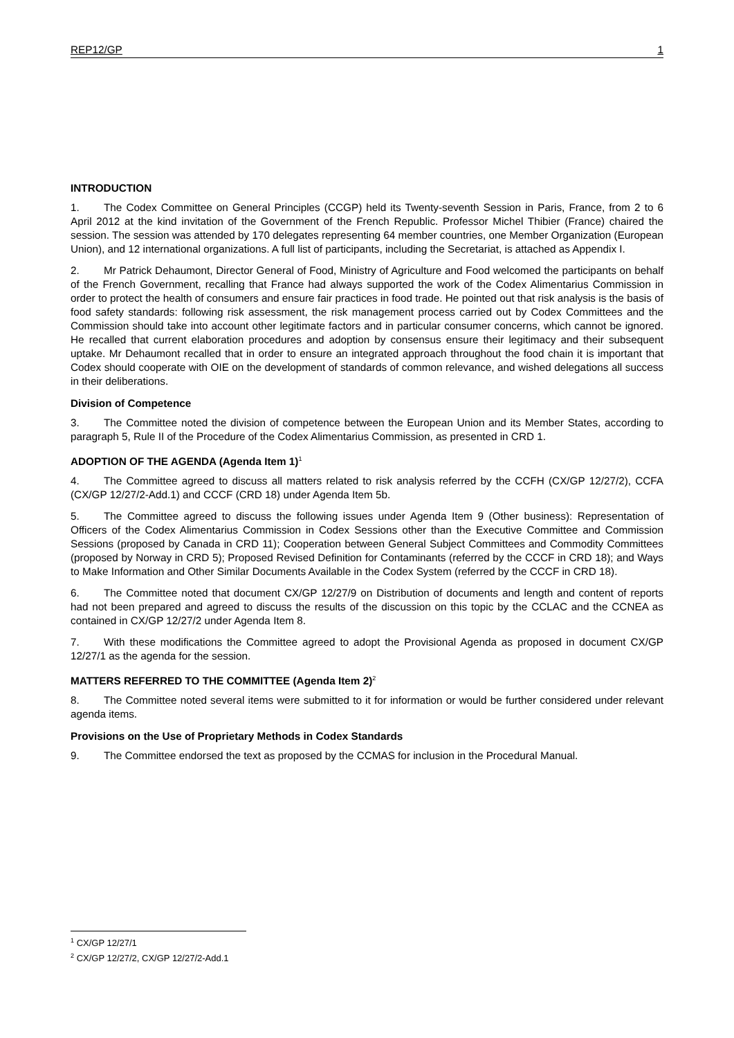REP12/GP 1
INTRODUCTION
1. The Codex Committee on General Principles (CCGP) held its Twenty-seventh Session in Paris, France, from 2 to 6 April 2012 at the kind invitation of the Government of the French Republic. Professor Michel Thibier (France) chaired the session. The session was attended by 170 delegates representing 64 member countries, one Member Organization (European Union), and 12 international organizations. A full list of participants, including the Secretariat, is attached as Appendix I.
2. Mr Patrick Dehaumont, Director General of Food, Ministry of Agriculture and Food welcomed the participants on behalf of the French Government, recalling that France had always supported the work of the Codex Alimentarius Commission in order to protect the health of consumers and ensure fair practices in food trade. He pointed out that risk analysis is the basis of food safety standards: following risk assessment, the risk management process carried out by Codex Committees and the Commission should take into account other legitimate factors and in particular consumer concerns, which cannot be ignored. He recalled that current elaboration procedures and adoption by consensus ensure their legitimacy and their subsequent uptake. Mr Dehaumont recalled that in order to ensure an integrated approach throughout the food chain it is important that Codex should cooperate with OIE on the development of standards of common relevance, and wished delegations all success in their deliberations.
Division of Competence
3. The Committee noted the division of competence between the European Union and its Member States, according to paragraph 5, Rule II of the Procedure of the Codex Alimentarius Commission, as presented in CRD 1.
ADOPTION OF THE AGENDA (Agenda Item 1)<sup>1</sup>
4. The Committee agreed to discuss all matters related to risk analysis referred by the CCFH (CX/GP 12/27/2), CCFA (CX/GP 12/27/2-Add.1) and CCCF (CRD 18) under Agenda Item 5b.
5. The Committee agreed to discuss the following issues under Agenda Item 9 (Other business): Representation of Officers of the Codex Alimentarius Commission in Codex Sessions other than the Executive Committee and Commission Sessions (proposed by Canada in CRD 11); Cooperation between General Subject Committees and Commodity Committees (proposed by Norway in CRD 5); Proposed Revised Definition for Contaminants (referred by the CCCF in CRD 18); and Ways to Make Information and Other Similar Documents Available in the Codex System (referred by the CCCF in CRD 18).
6. The Committee noted that document CX/GP 12/27/9 on Distribution of documents and length and content of reports had not been prepared and agreed to discuss the results of the discussion on this topic by the CCLAC and the CCNEA as contained in CX/GP 12/27/2 under Agenda Item 8.
7. With these modifications the Committee agreed to adopt the Provisional Agenda as proposed in document CX/GP 12/27/1 as the agenda for the session.
MATTERS REFERRED TO THE COMMITTEE (Agenda Item 2)<sup>2</sup>
8. The Committee noted several items were submitted to it for information or would be further considered under relevant agenda items.
Provisions on the Use of Proprietary Methods in Codex Standards
9. The Committee endorsed the text as proposed by the CCMAS for inclusion in the Procedural Manual.
<sup>1</sup> CX/GP 12/27/1
<sup>2</sup> CX/GP 12/27/2, CX/GP 12/27/2-Add.1